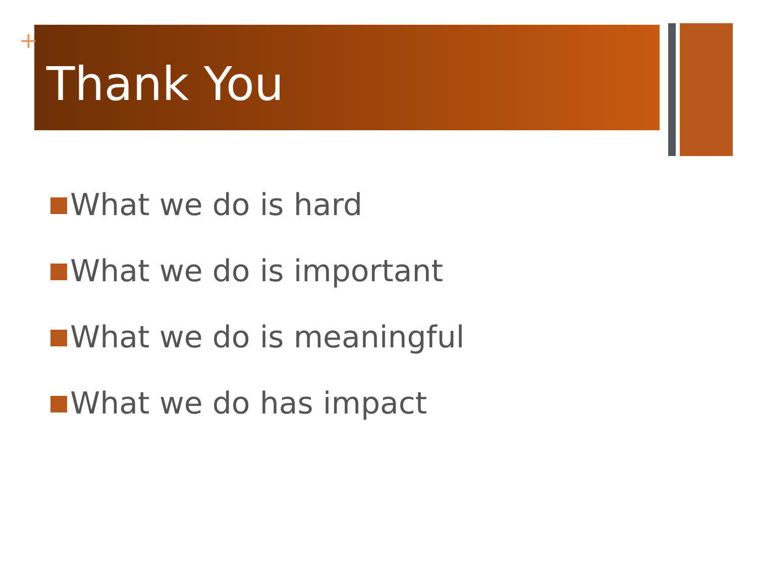Thank You
+
What we do is hard
What we do is important
What we do is meaningful
What we do has impact